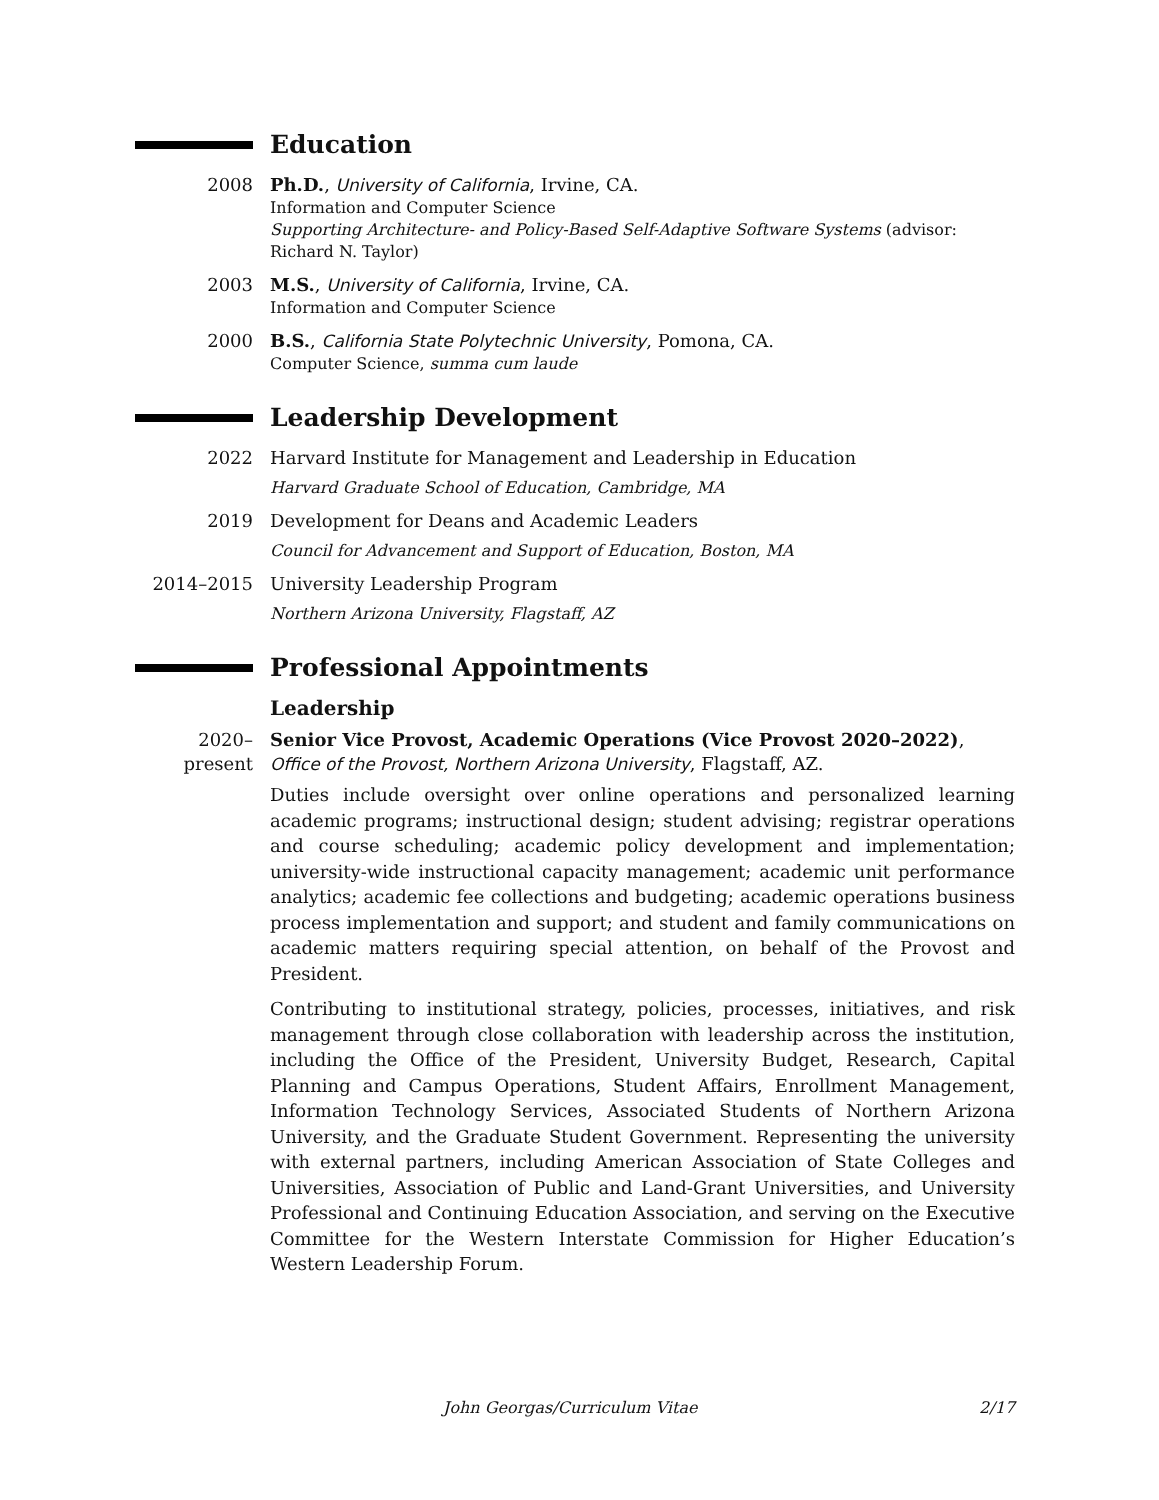Education
2008 Ph.D., University of California, Irvine, CA.
Information and Computer Science
Supporting Architecture- and Policy-Based Self-Adaptive Software Systems (advisor: Richard N. Taylor)
2003 M.S., University of California, Irvine, CA.
Information and Computer Science
2000 B.S., California State Polytechnic University, Pomona, CA.
Computer Science, summa cum laude
Leadership Development
2022 Harvard Institute for Management and Leadership in Education
Harvard Graduate School of Education, Cambridge, MA
2019 Development for Deans and Academic Leaders
Council for Advancement and Support of Education, Boston, MA
2014–2015 University Leadership Program
Northern Arizona University, Flagstaff, AZ
Professional Appointments
Leadership
2020–present
Senior Vice Provost, Academic Operations (Vice Provost 2020–2022), Office of the Provost, Northern Arizona University, Flagstaff, AZ.
Duties include oversight over online operations and personalized learning academic programs; instructional design; student advising; registrar operations and course scheduling; academic policy development and implementation; university-wide instructional capacity management; academic unit performance analytics; academic fee collections and budgeting; academic operations business process implementation and support; and student and family communications on academic matters requiring special attention, on behalf of the Provost and President.
Contributing to institutional strategy, policies, processes, initiatives, and risk management through close collaboration with leadership across the institution, including the Office of the President, University Budget, Research, Capital Planning and Campus Operations, Student Affairs, Enrollment Management, Information Technology Services, Associated Students of Northern Arizona University, and the Graduate Student Government. Representing the university with external partners, including American Association of State Colleges and Universities, Association of Public and Land-Grant Universities, and University Professional and Continuing Education Association, and serving on the Executive Committee for the Western Interstate Commission for Higher Education’s Western Leadership Forum.
John Georgas/Curriculum Vitae 2/17